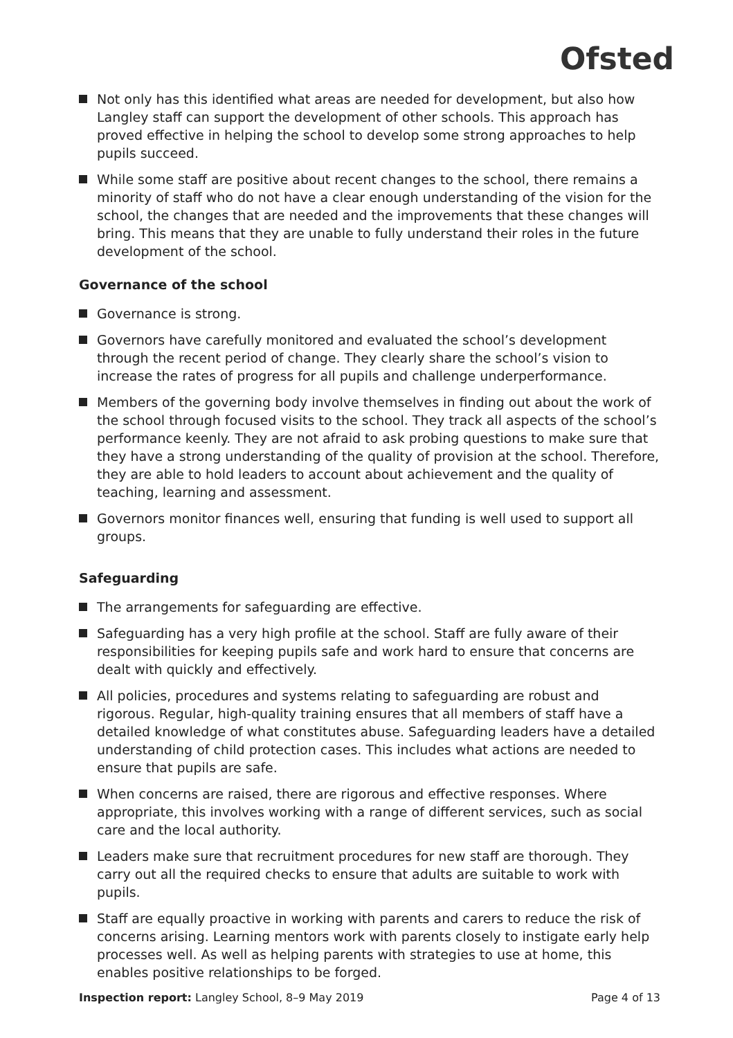Ofsted
Not only has this identified what areas are needed for development, but also how Langley staff can support the development of other schools. This approach has proved effective in helping the school to develop some strong approaches to help pupils succeed.
While some staff are positive about recent changes to the school, there remains a minority of staff who do not have a clear enough understanding of the vision for the school, the changes that are needed and the improvements that these changes will bring. This means that they are unable to fully understand their roles in the future development of the school.
Governance of the school
Governance is strong.
Governors have carefully monitored and evaluated the school’s development through the recent period of change. They clearly share the school’s vision to increase the rates of progress for all pupils and challenge underperformance.
Members of the governing body involve themselves in finding out about the work of the school through focused visits to the school. They track all aspects of the school’s performance keenly. They are not afraid to ask probing questions to make sure that they have a strong understanding of the quality of provision at the school. Therefore, they are able to hold leaders to account about achievement and the quality of teaching, learning and assessment.
Governors monitor finances well, ensuring that funding is well used to support all groups.
Safeguarding
The arrangements for safeguarding are effective.
Safeguarding has a very high profile at the school. Staff are fully aware of their responsibilities for keeping pupils safe and work hard to ensure that concerns are dealt with quickly and effectively.
All policies, procedures and systems relating to safeguarding are robust and rigorous. Regular, high-quality training ensures that all members of staff have a detailed knowledge of what constitutes abuse. Safeguarding leaders have a detailed understanding of child protection cases. This includes what actions are needed to ensure that pupils are safe.
When concerns are raised, there are rigorous and effective responses. Where appropriate, this involves working with a range of different services, such as social care and the local authority.
Leaders make sure that recruitment procedures for new staff are thorough. They carry out all the required checks to ensure that adults are suitable to work with pupils.
Staff are equally proactive in working with parents and carers to reduce the risk of concerns arising. Learning mentors work with parents closely to instigate early help processes well. As well as helping parents with strategies to use at home, this enables positive relationships to be forged.
Inspection report: Langley School, 8–9 May 2019 Page 4 of 13